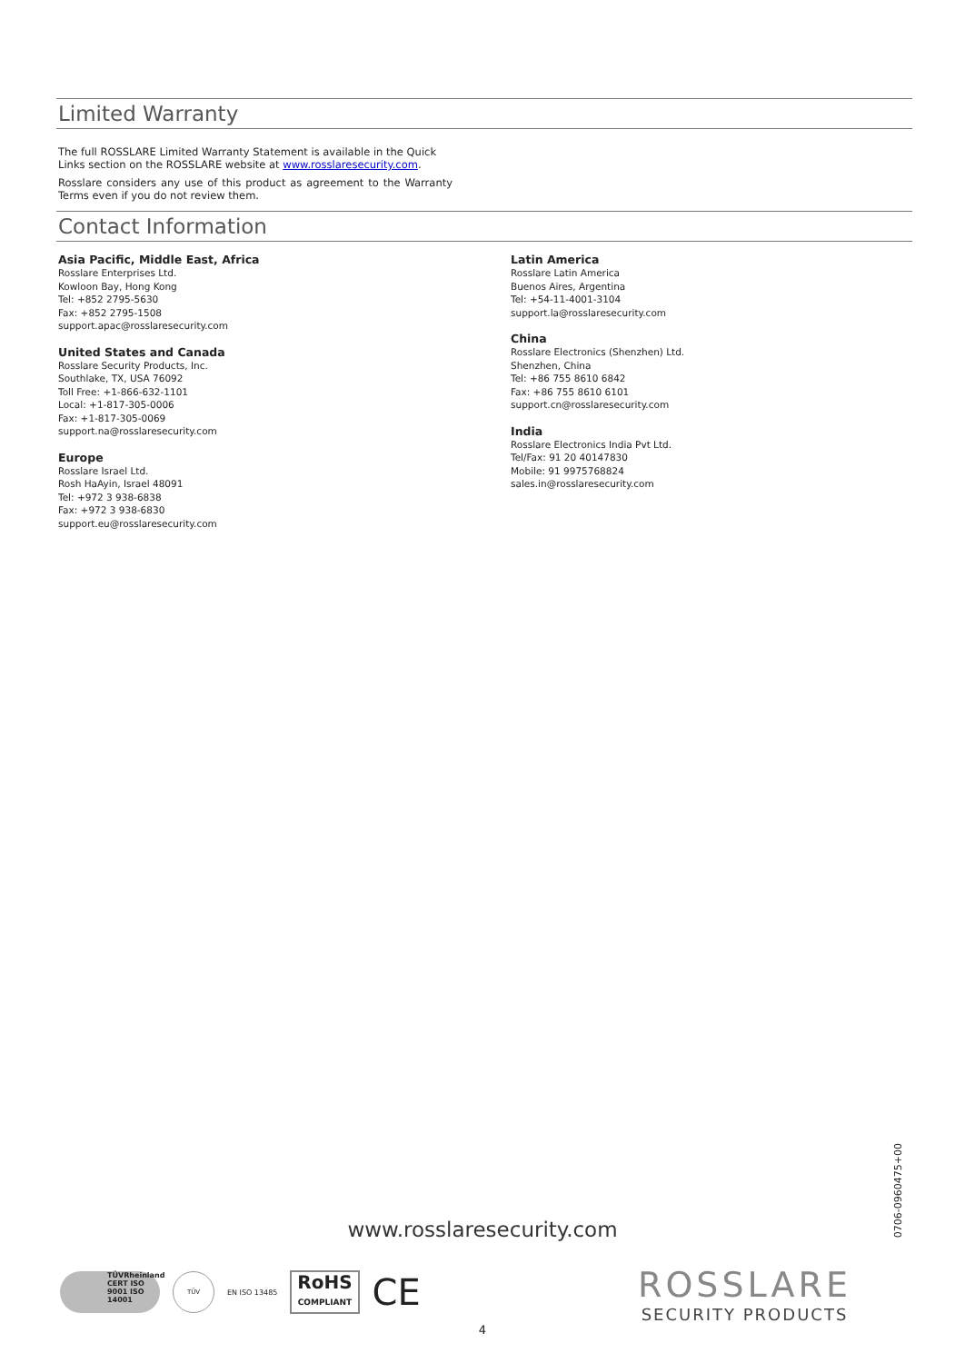Limited Warranty
The full ROSSLARE Limited Warranty Statement is available in the Quick Links section on the ROSSLARE website at www.rosslaresecurity.com.
Rosslare considers any use of this product as agreement to the Warranty Terms even if you do not review them.
Contact Information
Asia Pacific, Middle East, Africa
Rosslare Enterprises Ltd.
Kowloon Bay, Hong Kong
Tel: +852 2795-5630
Fax: +852 2795-1508
support.apac@rosslaresecurity.com
United States and Canada
Rosslare Security Products, Inc.
Southlake, TX, USA 76092
Toll Free: +1-866-632-1101
Local: +1-817-305-0006
Fax: +1-817-305-0069
support.na@rosslaresecurity.com
Europe
Rosslare Israel Ltd.
Rosh HaAyin, Israel 48091
Tel: +972 3 938-6838
Fax: +972 3 938-6830
support.eu@rosslaresecurity.com
Latin America
Rosslare Latin America
Buenos Aires, Argentina
Tel: +54-11-4001-3104
support.la@rosslaresecurity.com
China
Rosslare Electronics (Shenzhen) Ltd.
Shenzhen, China
Tel: +86 755 8610 6842
Fax: +86 755 8610 6101
support.cn@rosslaresecurity.com
India
Rosslare Electronics India Pvt Ltd.
Tel/Fax: 91 20 40147830
Mobile: 91 9975768824
sales.in@rosslaresecurity.com
www.rosslaresecurity.com
0706-0960475+00
TÜVRheinland CERT ISO 9001 ISO 14001
TÜV
EN ISO 13485
RoHS
COMPLIANT
CE
ROSSLARE
SECURITY PRODUCTS
4